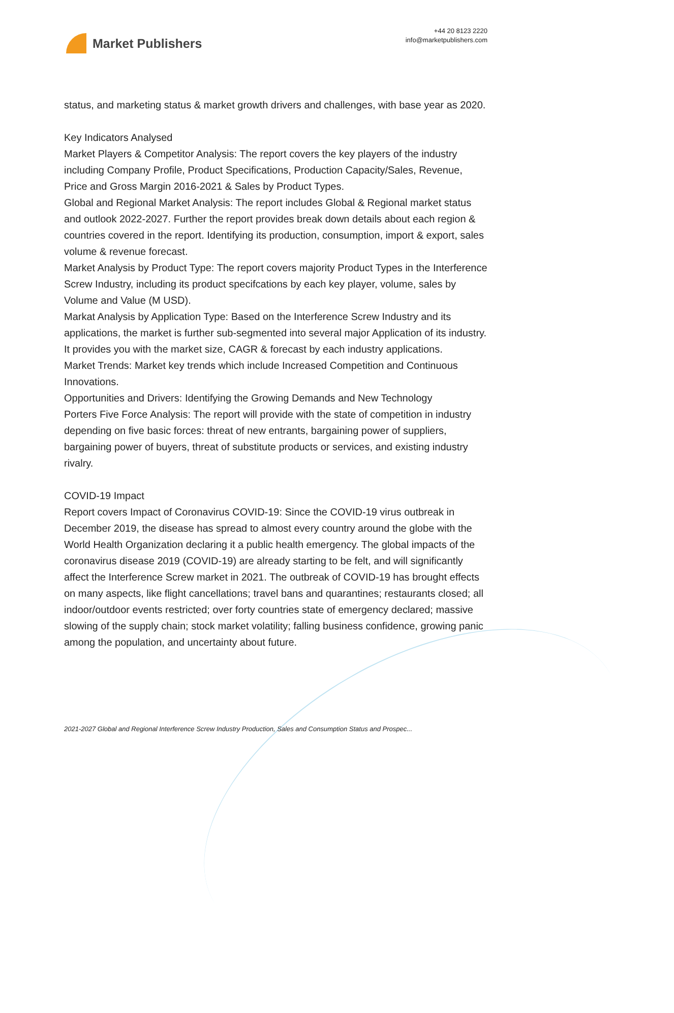Market Publishers
+44 20 8123 2220
info@marketpublishers.com
status, and marketing status & market growth drivers and challenges, with base year as 2020.
Key Indicators Analysed
Market Players & Competitor Analysis: The report covers the key players of the industry including Company Profile, Product Specifications, Production Capacity/Sales, Revenue, Price and Gross Margin 2016-2021 & Sales by Product Types.
Global and Regional Market Analysis: The report includes Global & Regional market status and outlook 2022-2027. Further the report provides break down details about each region & countries covered in the report. Identifying its production, consumption, import & export, sales volume & revenue forecast.
Market Analysis by Product Type: The report covers majority Product Types in the Interference Screw Industry, including its product specifcations by each key player, volume, sales by Volume and Value (M USD).
Markat Analysis by Application Type: Based on the Interference Screw Industry and its applications, the market is further sub-segmented into several major Application of its industry. It provides you with the market size, CAGR & forecast by each industry applications.
Market Trends: Market key trends which include Increased Competition and Continuous Innovations.
Opportunities and Drivers: Identifying the Growing Demands and New Technology
Porters Five Force Analysis: The report will provide with the state of competition in industry depending on five basic forces: threat of new entrants, bargaining power of suppliers, bargaining power of buyers, threat of substitute products or services, and existing industry rivalry.
COVID-19 Impact
Report covers Impact of Coronavirus COVID-19: Since the COVID-19 virus outbreak in December 2019, the disease has spread to almost every country around the globe with the World Health Organization declaring it a public health emergency. The global impacts of the coronavirus disease 2019 (COVID-19) are already starting to be felt, and will significantly affect the Interference Screw market in 2021. The outbreak of COVID-19 has brought effects on many aspects, like flight cancellations; travel bans and quarantines; restaurants closed; all indoor/outdoor events restricted; over forty countries state of emergency declared; massive slowing of the supply chain; stock market volatility; falling business confidence, growing panic among the population, and uncertainty about future.
2021-2027 Global and Regional Interference Screw Industry Production, Sales and Consumption Status and Prospec...